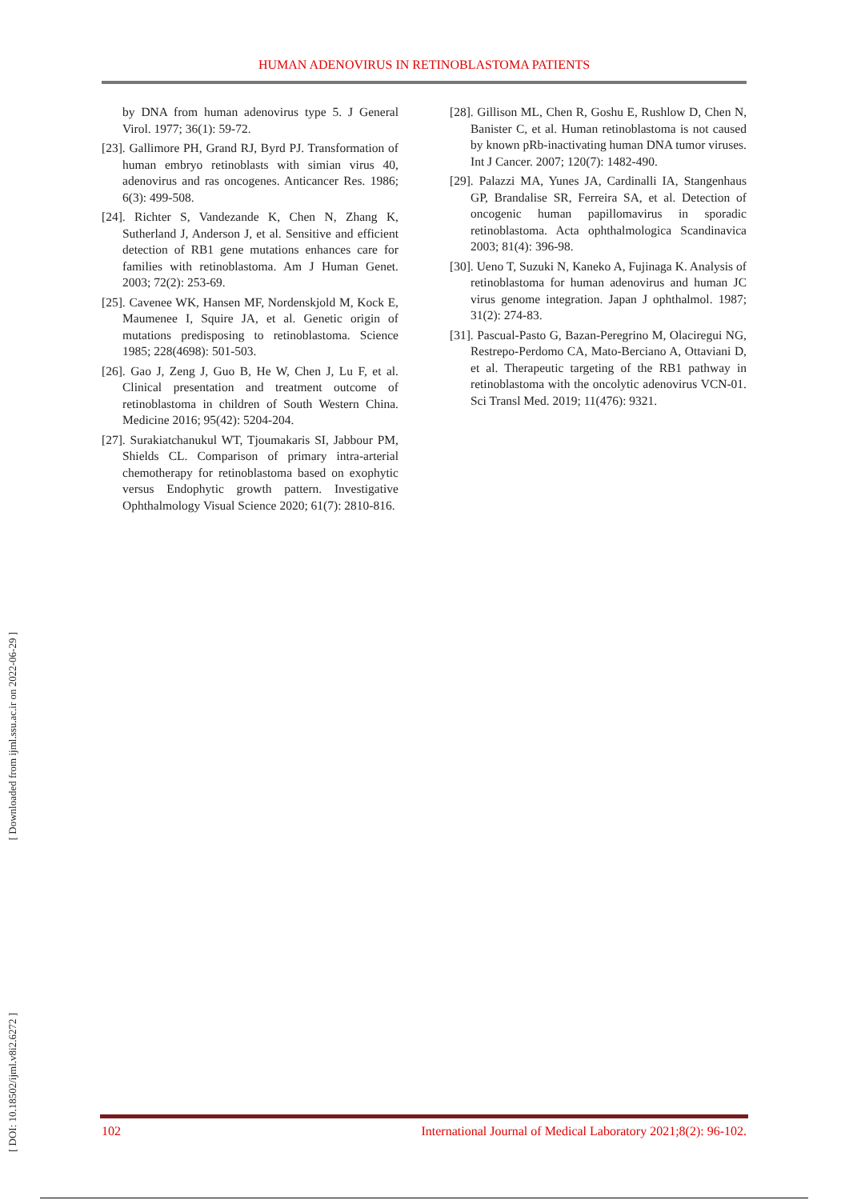HUMAN ADENOVIRUS IN RETINOBLASTOMA PATIENTS
[ Downloaded from ijml.ssu.ac.ir on 2022-06-29 ]
[ DOI: 10.18502/ijml.v8i2.6272 ]
by DNA from human adenovirus type 5. J General Virol. 1977; 36(1): 59-72.
[23]. Gallimore PH, Grand RJ, Byrd PJ. Transformation of human embryo retinoblasts with simian virus 40, adenovirus and ras oncogenes. Anticancer Res. 1986; 6(3): 499-508.
[24]. Richter S, Vandezande K, Chen N, Zhang K, Sutherland J, Anderson J, et al. Sensitive and efficient detection of RB1 gene mutations enhances care for families with retinoblastoma. Am J Human Genet. 2003; 72(2): 253-69.
[25]. Cavenee WK, Hansen MF, Nordenskjold M, Kock E, Maumenee I, Squire JA, et al. Genetic origin of mutations predisposing to retinoblastoma. Science 1985; 228(4698): 501-503.
[26]. Gao J, Zeng J, Guo B, He W, Chen J, Lu F, et al. Clinical presentation and treatment outcome of retinoblastoma in children of South Western China. Medicine 2016; 95(42): 5204-204.
[27]. Surakiatchanukul WT, Tjoumakaris SI, Jabbour PM, Shields CL. Comparison of primary intra-arterial chemotherapy for retinoblastoma based on exophytic versus Endophytic growth pattern. Investigative Ophthalmology Visual Science 2020; 61(7): 2810-816.
[28]. Gillison ML, Chen R, Goshu E, Rushlow D, Chen N, Banister C, et al. Human retinoblastoma is not caused by known pRb-inactivating human DNA tumor viruses. Int J Cancer. 2007; 120(7): 1482-490.
[29]. Palazzi MA, Yunes JA, Cardinalli IA, Stangenhaus GP, Brandalise SR, Ferreira SA, et al. Detection of oncogenic human papillomavirus in sporadic retinoblastoma. Acta ophthalmologica Scandinavica 2003; 81(4): 396-98.
[30]. Ueno T, Suzuki N, Kaneko A, Fujinaga K. Analysis of retinoblastoma for human adenovirus and human JC virus genome integration. Japan J ophthalmol. 1987; 31(2): 274-83.
[31]. Pascual-Pasto G, Bazan-Peregrino M, Olaciregui NG, Restrepo-Perdomo CA, Mato-Berciano A, Ottaviani D, et al. Therapeutic targeting of the RB1 pathway in retinoblastoma with the oncolytic adenovirus VCN-01. Sci Transl Med. 2019; 11(476): 9321.
102 International Journal of Medical Laboratory 2021;8(2): 96-102.